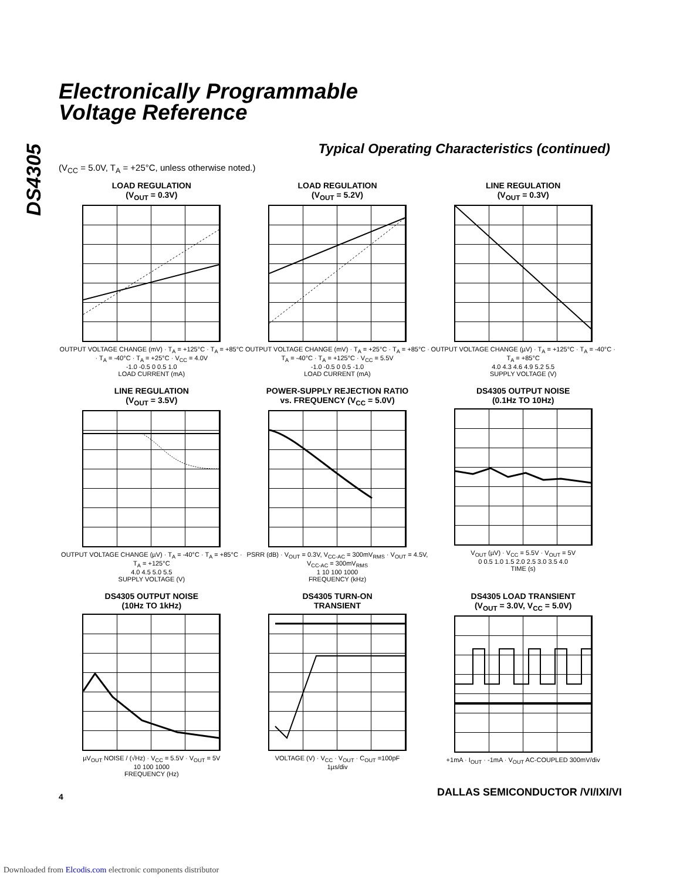DS4305
Electronically Programmable
Voltage Reference
Typical Operating Characteristics (continued)
(V<sub>CC</sub> = 5.0V, T<sub>A</sub> = +25°C, unless otherwise noted.)
LOAD REGULATION
(V<sub>OUT</sub> = 0.3V)
OUTPUT VOLTAGE CHANGE (mV) · T<sub>A</sub> = +125°C · T<sub>A</sub> = +85°C · T<sub>A</sub> = -40°C · T<sub>A</sub> = +25°C · V<sub>CC</sub> = 4.0V
-1.0 -0.5 0 0.5 1.0
LOAD CURRENT (mA)
LOAD REGULATION
(V<sub>OUT</sub> = 5.2V)
OUTPUT VOLTAGE CHANGE (mV) · T<sub>A</sub> = +25°C · T<sub>A</sub> = +85°C · T<sub>A</sub> = -40°C · T<sub>A</sub> = +125°C · V<sub>CC</sub> = 5.5V
-1.0 -0.5 0 0.5 -1.0
LOAD CURRENT (mA)
LINE REGULATION
(V<sub>OUT</sub> = 0.3V)
OUTPUT VOLTAGE CHANGE (µV) · T<sub>A</sub> = +125°C · T<sub>A</sub> = -40°C · T<sub>A</sub> = +85°C
4.0 4.3 4.6 4.9 5.2 5.5
SUPPLY VOLTAGE (V)
LINE REGULATION
(V<sub>OUT</sub> = 3.5V)
OUTPUT VOLTAGE CHANGE (µV) · T<sub>A</sub> = -40°C · T<sub>A</sub> = +85°C · T<sub>A</sub> = +125°C
4.0 4.5 5.0 5.5
SUPPLY VOLTAGE (V)
POWER-SUPPLY REJECTION RATIO
vs. FREQUENCY (V<sub>CC</sub> = 5.0V)
PSRR (dB) · V<sub>OUT</sub> = 0.3V, V<sub>CC-AC</sub> = 300mV<sub>RMS</sub> · V<sub>OUT</sub> = 4.5V, V<sub>CC-AC</sub> = 300mV<sub>RMS</sub>
1 10 100 1000
FREQUENCY (kHz)
DS4305 OUTPUT NOISE
(0.1Hz TO 10Hz)
V<sub>OUT</sub> (µV) · V<sub>CC</sub> = 5.5V · V<sub>OUT</sub> = 5V
0 0.5 1.0 1.5 2.0 2.5 3.0 3.5 4.0
TIME (s)
DS4305 OUTPUT NOISE
(10Hz TO 1kHz)
µV<sub>OUT</sub> NOISE / (√Hz) · V<sub>CC</sub> = 5.5V · V<sub>OUT</sub> = 5V
10 100 1000
FREQUENCY (Hz)
DS4305 TURN-ON
TRANSIENT
VOLTAGE (V) · V<sub>CC</sub> · V<sub>OUT</sub> · C<sub>OUT</sub> =100pF
1µs/div
DS4305 LOAD TRANSIENT
(V<sub>OUT</sub> = 3.0V, V<sub>CC</sub> = 5.0V)
+1mA · I<sub>OUT</sub> · -1mA · V<sub>OUT</sub> AC-COUPLED 300mV/div
4
DALLAS SEMICONDUCTOR /VI/IXI/VI
Downloaded from Elcodis.com electronic components distributor